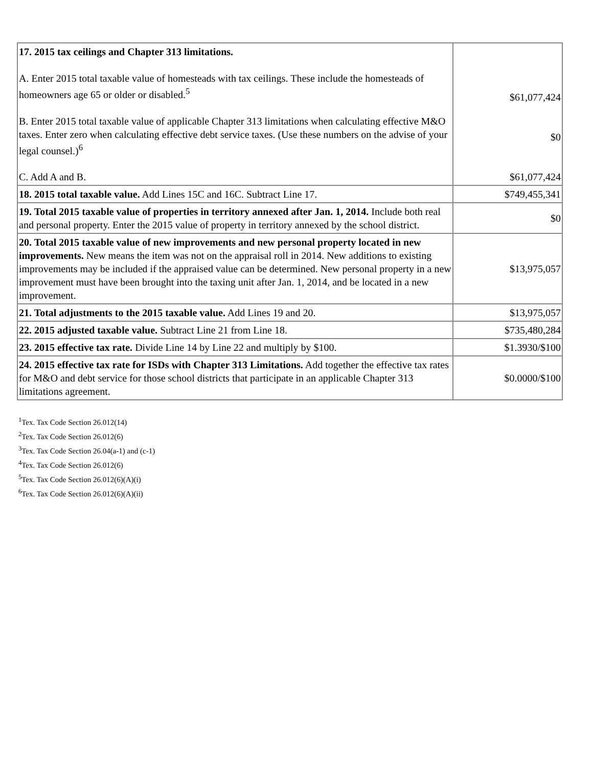| 17. 2015 tax ceilings and Chapter 313 limitations. A. Enter 2015 total taxable value of homesteads with tax ceilings. These include the homesteads of homeowners age 65 or older or disabled.<sup>5</sup> B. Enter 2015 total taxable value of applicable Chapter 313 limitations when calculating effective M&O taxes. Enter zero when calculating effective debt service taxes. (Use these numbers on the advise of your legal counsel.)<sup>6</sup> C. Add A and B. | $61,077,424 $0 $61,077,424 |
| 18. 2015 total taxable value. Add Lines 15C and 16C. Subtract Line 17. | $749,455,341 |
| 19. Total 2015 taxable value of properties in territory annexed after Jan. 1, 2014. Include both real and personal property. Enter the 2015 value of property in territory annexed by the school district. | $0 |
| 20. Total 2015 taxable value of new improvements and new personal property located in new improvements. New means the item was not on the appraisal roll in 2014. New additions to existing improvements may be included if the appraised value can be determined. New personal property in a new improvement must have been brought into the taxing unit after Jan. 1, 2014, and be located in a new improvement. | $13,975,057 |
| 21. Total adjustments to the 2015 taxable value. Add Lines 19 and 20. | $13,975,057 |
| 22. 2015 adjusted taxable value. Subtract Line 21 from Line 18. | $735,480,284 |
| 23. 2015 effective tax rate. Divide Line 14 by Line 22 and multiply by $100. | $1.3930/$100 |
| 24. 2015 effective tax rate for ISDs with Chapter 313 Limitations. Add together the effective tax rates for M&O and debt service for those school districts that participate in an applicable Chapter 313 limitations agreement. | $0.0000/$100 |
<sup>1</sup> Tex. Tax Code Section 26.012(14)
<sup>2</sup> Tex. Tax Code Section 26.012(6)
<sup>3</sup> Tex. Tax Code Section 26.04(a-1) and (c-1)
<sup>4</sup> Tex. Tax Code Section 26.012(6)
<sup>5</sup> Tex. Tax Code Section 26.012(6)(A)(i)
<sup>6</sup> Tex. Tax Code Section 26.012(6)(A)(ii)